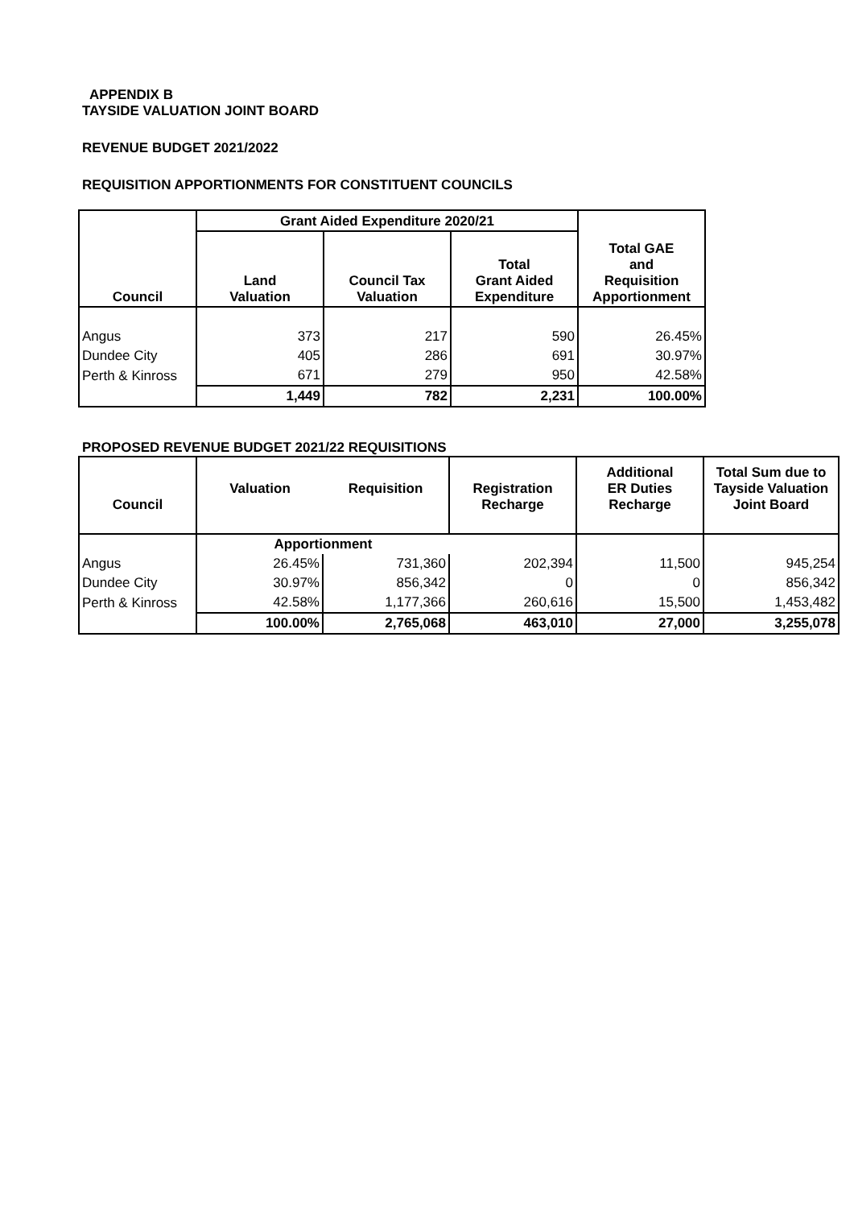APPENDIX B
TAYSIDE VALUATION JOINT BOARD
REVENUE BUDGET 2021/2022
REQUISITION APPORTIONMENTS FOR CONSTITUENT COUNCILS
| Council | Grant Aided Expenditure 2020/21 | | | Total GAE and Requisition Apportionment |
| --- | --- | --- | --- | --- |
| | Land Valuation | Council Tax Valuation | Total Grant Aided Expenditure | |
| Angus | 373 | 217 | 590 | 26.45% |
| Dundee City | 405 | 286 | 691 | 30.97% |
| Perth & Kinross | 671 | 279 | 950 | 42.58% |
| | 1,449 | 782 | 2,231 | 100.00% |
PROPOSED REVENUE BUDGET 2021/22 REQUISITIONS
| Council | Valuation | Requisition | Registration Recharge | Additional ER Duties Recharge | Total Sum due to Tayside Valuation Joint Board |
| --- | --- | --- | --- | --- | --- |
| | Apportionment | | | | |
| Angus | 26.45% | 731,360 | 202,394 | 11,500 | 945,254 |
| Dundee City | 30.97% | 856,342 | 0 | 0 | 856,342 |
| Perth & Kinross | 42.58% | 1,177,366 | 260,616 | 15,500 | 1,453,482 |
| | 100.00% | 2,765,068 | 463,010 | 27,000 | 3,255,078 |